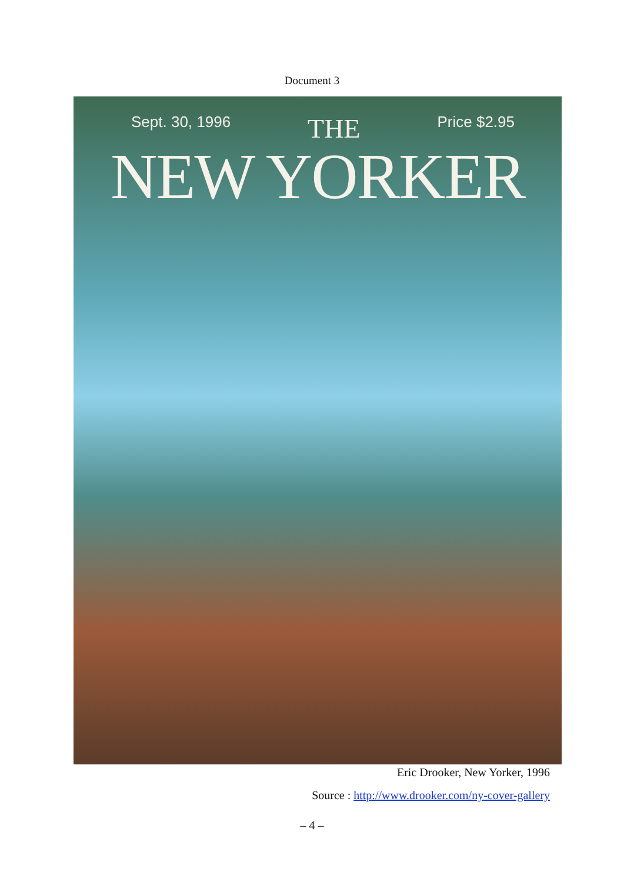Document 3
Sept. 30, 1996 THE Price $2.95
NEW YORKER
Eric Drooker, New Yorker, 1996
Source : http://www.drooker.com/ny-cover-gallery
– 4 –